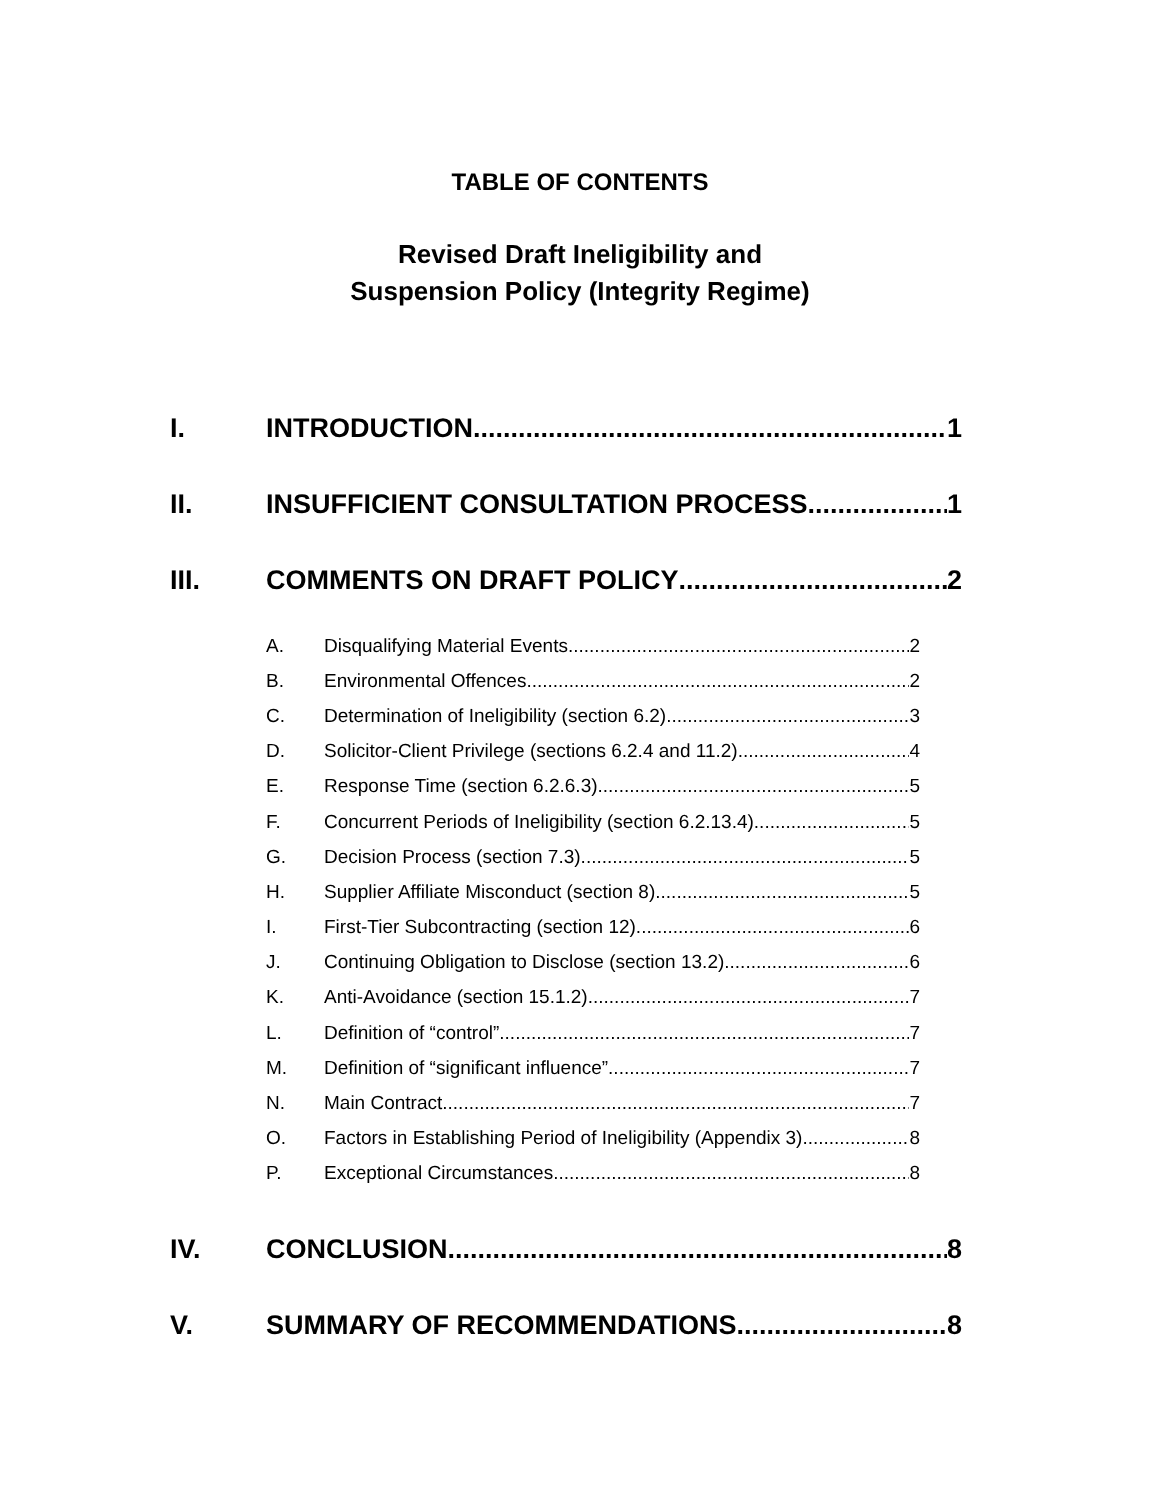TABLE OF CONTENTS
Revised Draft Ineligibility and
Suspension Policy (Integrity Regime)
I. INTRODUCTION 1
II. INSUFFICIENT CONSULTATION PROCESS 1
III. COMMENTS ON DRAFT POLICY 2
A. Disqualifying Material Events 2
B. Environmental Offences 2
C. Determination of Ineligibility (section 6.2) 3
D. Solicitor-Client Privilege (sections 6.2.4 and 11.2) 4
E. Response Time (section 6.2.6.3) 5
F. Concurrent Periods of Ineligibility (section 6.2.13.4) 5
G. Decision Process (section 7.3) 5
H. Supplier Affiliate Misconduct (section 8) 5
I. First-Tier Subcontracting (section 12) 6
J. Continuing Obligation to Disclose (section 13.2) 6
K. Anti-Avoidance (section 15.1.2) 7
L. Definition of “control” 7
M. Definition of “significant influence” 7
N. Main Contract 7
O. Factors in Establishing Period of Ineligibility (Appendix 3) 8
P. Exceptional Circumstances 8
IV. CONCLUSION 8
V. SUMMARY OF RECOMMENDATIONS 8